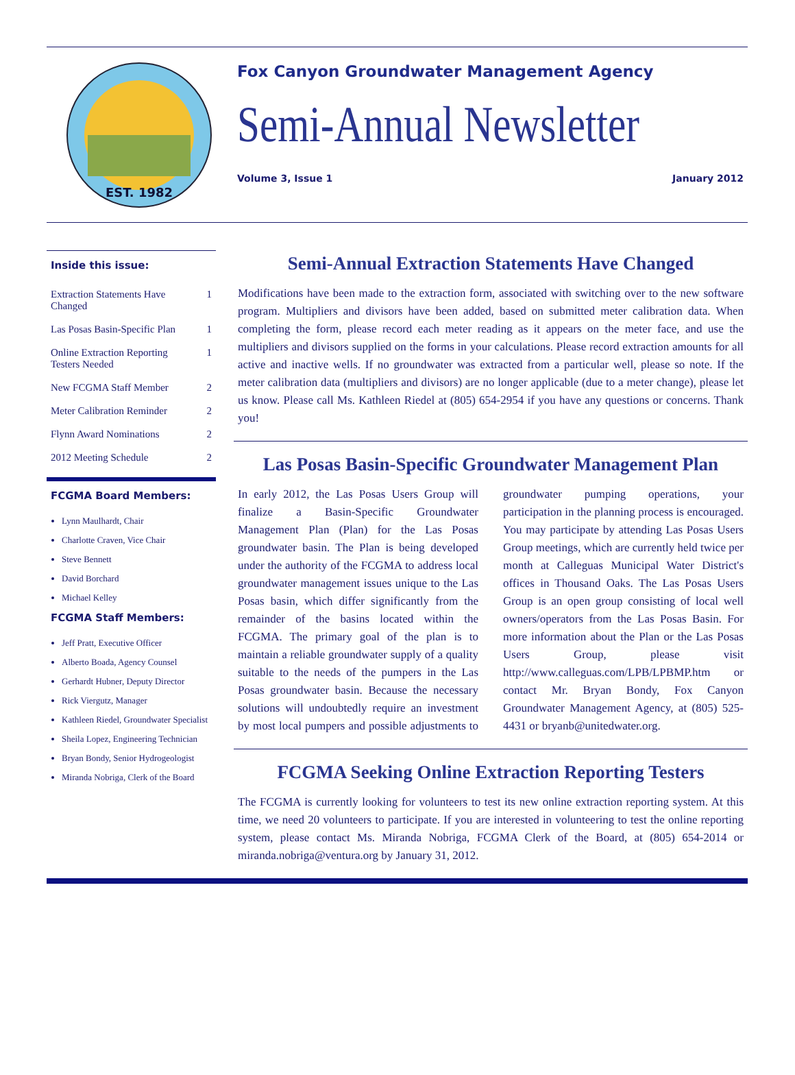EST. 1982
Fox Canyon Groundwater Management Agency
Semi-Annual Newsletter
Volume 3, Issue 1 January 2012
Inside this issue:
| Extraction Statements Have Changed | 1 |
| Las Posas Basin-Specific Plan | 1 |
| Online Extraction Reporting Testers Needed | 1 |
| New FCGMA Staff Member | 2 |
| Meter Calibration Reminder | 2 |
| Flynn Award Nominations | 2 |
| 2012 Meeting Schedule | 2 |
FCGMA Board Members:
Lynn Maulhardt, Chair
Charlotte Craven, Vice Chair
Steve Bennett
David Borchard
Michael Kelley
FCGMA Staff Members:
Jeff Pratt, Executive Officer
Alberto Boada, Agency Counsel
Gerhardt Hubner, Deputy Director
Rick Viergutz, Manager
Kathleen Riedel, Groundwater Specialist
Sheila Lopez, Engineering Technician
Bryan Bondy, Senior Hydrogeologist
Miranda Nobriga, Clerk of the Board
Semi-Annual Extraction Statements Have Changed
Modifications have been made to the extraction form, associated with switching over to the new software program. Multipliers and divisors have been added, based on submitted meter calibration data. When completing the form, please record each meter reading as it appears on the meter face, and use the multipliers and divisors supplied on the forms in your calculations. Please record extraction amounts for all active and inactive wells. If no groundwater was extracted from a particular well, please so note. If the meter calibration data (multipliers and divisors) are no longer applicable (due to a meter change), please let us know. Please call Ms. Kathleen Riedel at (805) 654-2954 if you have any questions or concerns. Thank you!
Las Posas Basin-Specific Groundwater Management Plan
In early 2012, the Las Posas Users Group will finalize a Basin-Specific Groundwater Management Plan (Plan) for the Las Posas groundwater basin. The Plan is being developed under the authority of the FCGMA to address local groundwater management issues unique to the Las Posas basin, which differ significantly from the remainder of the basins located within the FCGMA. The primary goal of the plan is to maintain a reliable groundwater supply of a quality suitable to the needs of the pumpers in the Las Posas groundwater basin. Because the necessary solutions will undoubtedly require an investment by most local pumpers and possible adjustments to groundwater pumping operations, your participation in the planning process is encouraged. You may participate by attending Las Posas Users Group meetings, which are currently held twice per month at Calleguas Municipal Water District's offices in Thousand Oaks. The Las Posas Users Group is an open group consisting of local well owners/operators from the Las Posas Basin. For more information about the Plan or the Las Posas Users Group, please visit http://www.calleguas.com/LPB/LPBMP.htm or contact Mr. Bryan Bondy, Fox Canyon Groundwater Management Agency, at (805) 525-4431 or bryanb@unitedwater.org.
FCGMA Seeking Online Extraction Reporting Testers
The FCGMA is currently looking for volunteers to test its new online extraction reporting system. At this time, we need 20 volunteers to participate. If you are interested in volunteering to test the online reporting system, please contact Ms. Miranda Nobriga, FCGMA Clerk of the Board, at (805) 654-2014 or miranda.nobriga@ventura.org by January 31, 2012.